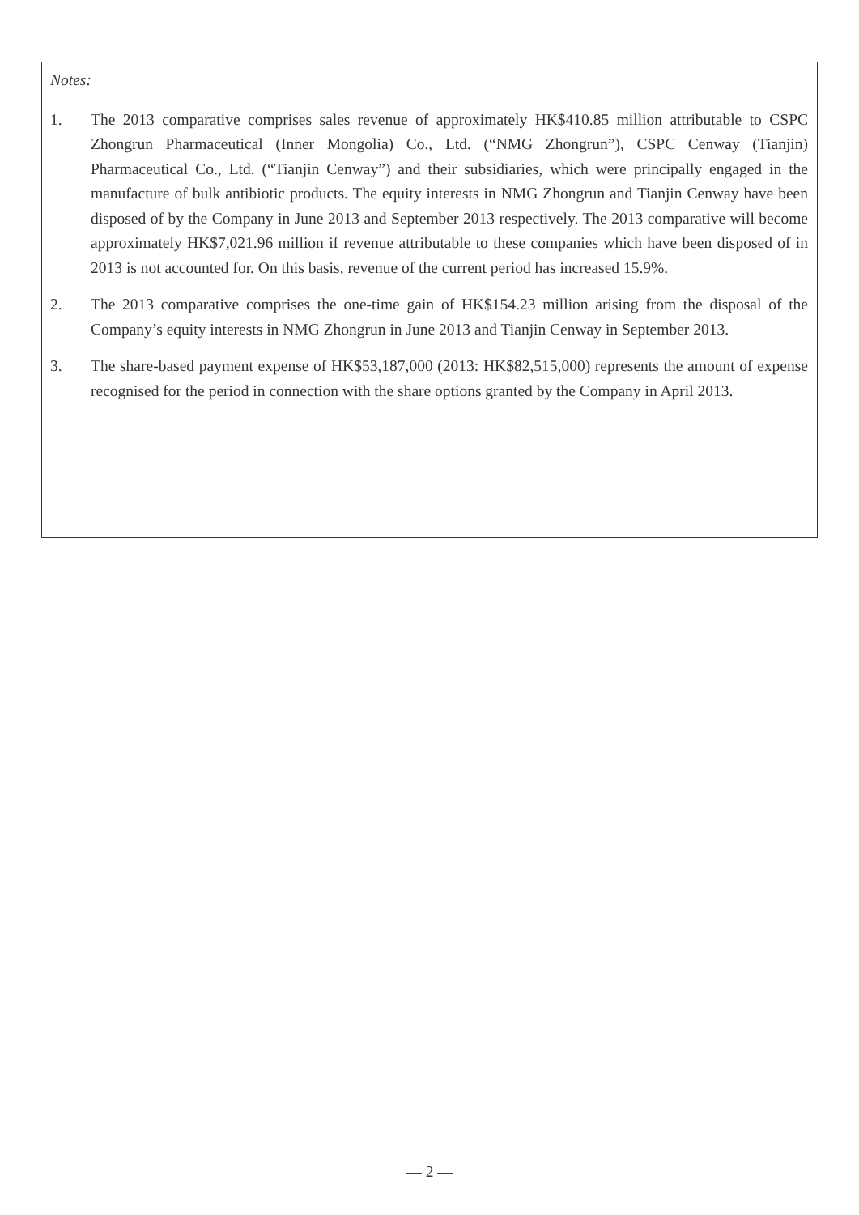Notes:
1. The 2013 comparative comprises sales revenue of approximately HK$410.85 million attributable to CSPC Zhongrun Pharmaceutical (Inner Mongolia) Co., Ltd. (“NMG Zhongrun”), CSPC Cenway (Tianjin) Pharmaceutical Co., Ltd. (“Tianjin Cenway”) and their subsidiaries, which were principally engaged in the manufacture of bulk antibiotic products. The equity interests in NMG Zhongrun and Tianjin Cenway have been disposed of by the Company in June 2013 and September 2013 respectively. The 2013 comparative will become approximately HK$7,021.96 million if revenue attributable to these companies which have been disposed of in 2013 is not accounted for. On this basis, revenue of the current period has increased 15.9%.
2. The 2013 comparative comprises the one-time gain of HK$154.23 million arising from the disposal of the Company’s equity interests in NMG Zhongrun in June 2013 and Tianjin Cenway in September 2013.
3. The share-based payment expense of HK$53,187,000 (2013: HK$82,515,000) represents the amount of expense recognised for the period in connection with the share options granted by the Company in April 2013.
— 2 —